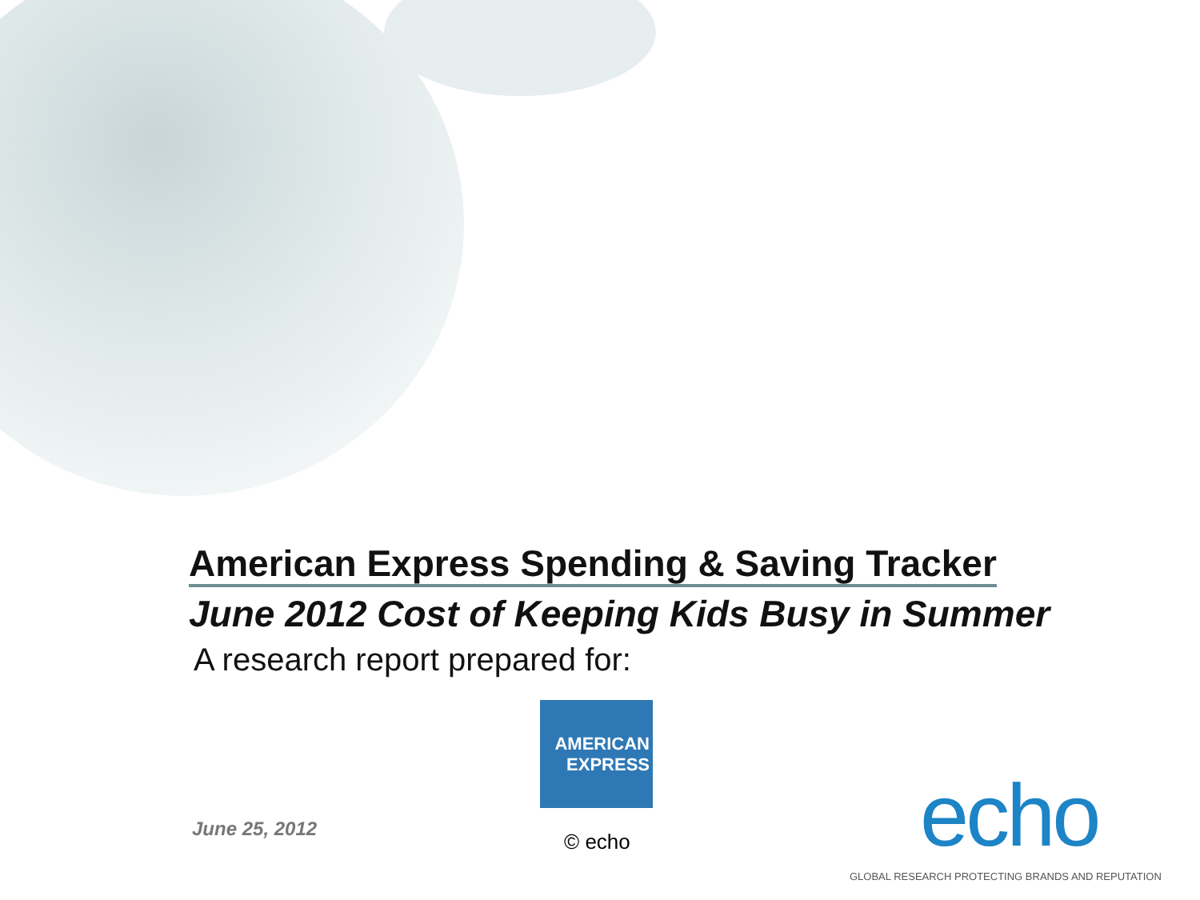American Express Spending & Saving Tracker
June 2012 Cost of Keeping Kids Busy in Summer
A research report prepared for:
AMERICAN
EXPRESS
June 25, 2012
© echo echo
GLOBAL RESEARCH PROTECTING BRANDS AND REPUTATION